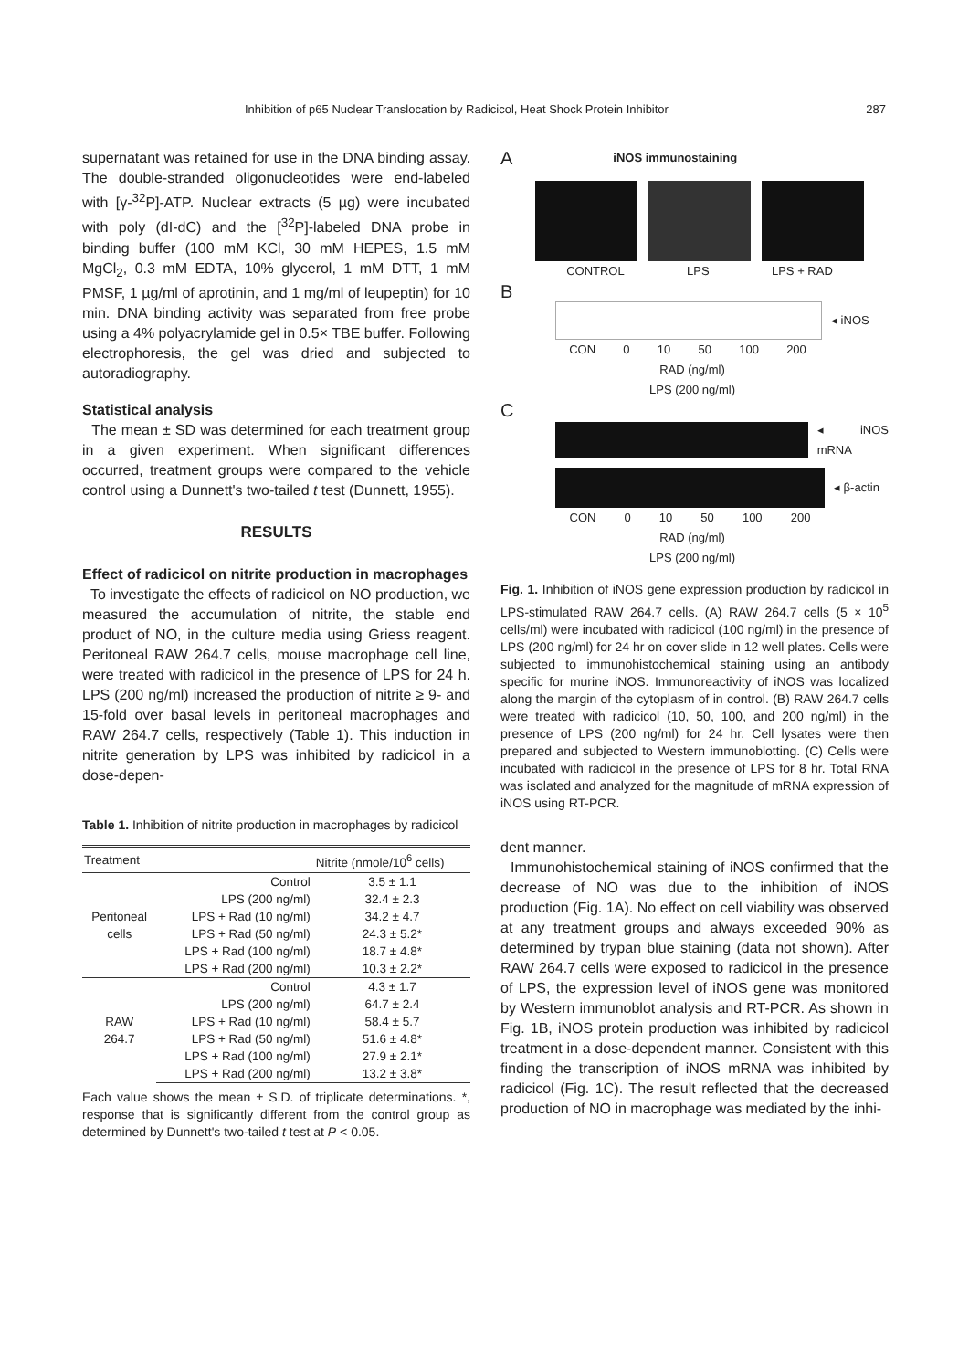Inhibition of p65 Nuclear Translocation by Radicicol, Heat Shock Protein Inhibitor 287
supernatant was retained for use in the DNA binding assay. The double-stranded oligonucleotides were end-labeled with [γ-<sup>32</sup>P]-ATP. Nuclear extracts (5 µg) were incubated with poly (dI-dC) and the [<sup>32</sup>P]-labeled DNA probe in binding buffer (100 mM KCl, 30 mM HEPES, 1.5 mM MgCl<sub>2</sub>, 0.3 mM EDTA, 10% glycerol, 1 mM DTT, 1 mM PMSF, 1 µg/ml of aprotinin, and 1 mg/ml of leupeptin) for 10 min. DNA binding activity was separated from free probe using a 4% polyacrylamide gel in 0.5× TBE buffer. Following electrophoresis, the gel was dried and subjected to autoradiography.
Statistical analysis
The mean ± SD was determined for each treatment group in a given experiment. When significant differences occurred, treatment groups were compared to the vehicle control using a Dunnett's two-tailed t test (Dunnett, 1955).
RESULTS
Effect of radicicol on nitrite production in macrophages
To investigate the effects of radicicol on NO production, we measured the accumulation of nitrite, the stable end product of NO, in the culture media using Griess reagent. Peritoneal RAW 264.7 cells, mouse macrophage cell line, were treated with radicicol in the presence of LPS for 24 h. LPS (200 ng/ml) increased the production of nitrite ≥ 9- and 15-fold over basal levels in peritoneal macrophages and RAW 264.7 cells, respectively (Table 1). This induction in nitrite generation by LPS was inhibited by radicicol in a dose-depen-
Table 1. Inhibition of nitrite production in macrophages by radicicol
| Treatment | | Nitrite (nmole/10<sup>6</sup> cells) |
| --- | --- | --- |
| | Control | 3.5 ± 1.1 |
| | LPS (200 ng/ml) | 32.4 ± 2.3 |
| Peritoneal cells | LPS + Rad (10 ng/ml) | 34.2 ± 4.7 |
| | LPS + Rad (50 ng/ml) | 24.3 ± 5.2* |
| | LPS + Rad (100 ng/ml) | 18.7 ± 4.8* |
| | LPS + Rad (200 ng/ml) | 10.3 ± 2.2* |
| | Control | 4.3 ± 1.7 |
| | LPS (200 ng/ml) | 64.7 ± 2.4 |
| RAW 264.7 | LPS + Rad (10 ng/ml) | 58.4 ± 5.7 |
| | LPS + Rad (50 ng/ml) | 51.6 ± 4.8* |
| | LPS + Rad (100 ng/ml) | 27.9 ± 2.1* |
| | LPS + Rad (200 ng/ml) | 13.2 ± 3.8* |
Each value shows the mean ± S.D. of triplicate determinations. *, response that is significantly different from the control group as determined by Dunnett's two-tailed t test at P < 0.05.
AiNOS immunostaining
CONTROL LPS LPS + RAD
B
◂ iNOS
CON 0 10 50 100 200
RAD (ng/ml)
LPS (200 ng/ml)
C
◂ iNOS mRNA
◂ β-actin
CON 0 10 50 100 200
RAD (ng/ml)
LPS (200 ng/ml)
Fig. 1. Inhibition of iNOS gene expression production by radicicol in LPS-stimulated RAW 264.7 cells. (A) RAW 264.7 cells (5 × 10<sup>5</sup> cells/ml) were incubated with radicicol (100 ng/ml) in the presence of LPS (200 ng/ml) for 24 hr on cover slide in 12 well plates. Cells were subjected to immunohistochemical staining using an antibody specific for murine iNOS. Immunoreactivity of iNOS was localized along the margin of the cytoplasm of in control. (B) RAW 264.7 cells were treated with radicicol (10, 50, 100, and 200 ng/ml) in the presence of LPS (200 ng/ml) for 24 hr. Cell lysates were then prepared and subjected to Western immunoblotting. (C) Cells were incubated with radicicol in the presence of LPS for 8 hr. Total RNA was isolated and analyzed for the magnitude of mRNA expression of iNOS using RT-PCR.
dent manner.
Immunohistochemical staining of iNOS confirmed that the decrease of NO was due to the inhibition of iNOS production (Fig. 1A). No effect on cell viability was observed at any treatment groups and always exceeded 90% as determined by trypan blue staining (data not shown). After RAW 264.7 cells were exposed to radicicol in the presence of LPS, the expression level of iNOS gene was monitored by Western immunoblot analysis and RT-PCR. As shown in Fig. 1B, iNOS protein production was inhibited by radicicol treatment in a dose-dependent manner. Consistent with this finding the transcription of iNOS mRNA was inhibited by radicicol (Fig. 1C). The result reflected that the decreased production of NO in macrophage was mediated by the inhi-